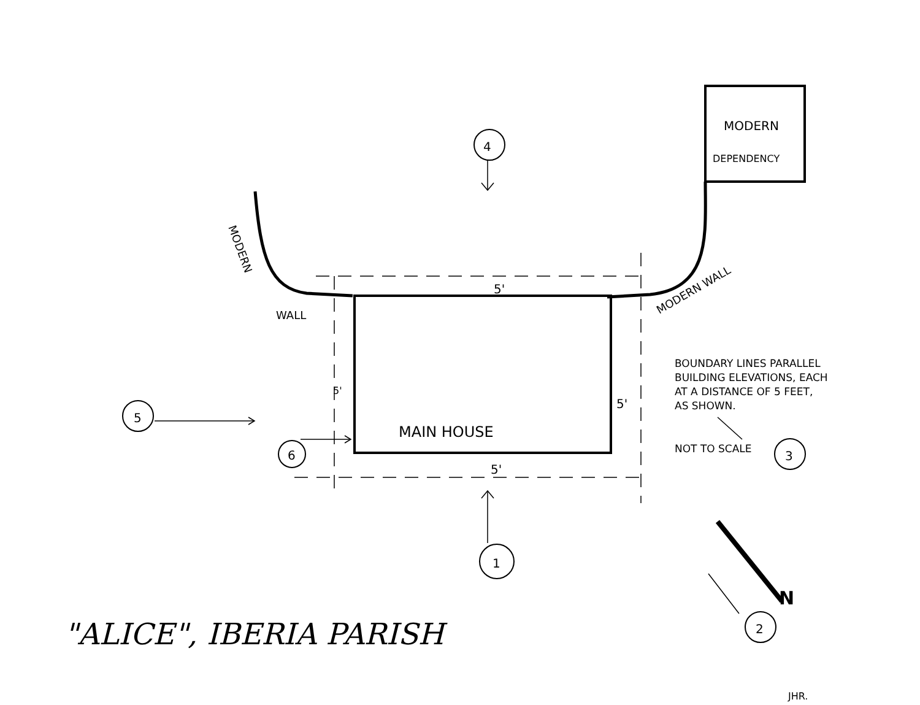MODERN
DEPENDENCY
4
5
6
3
1
2
5'
5'
5'
5'
WALL
MODERN
MODERN WALL
MAIN HOUSE
N
BOUNDARY LINES PARALLEL
BUILDING ELEVATIONS, EACH
AT A DISTANCE OF 5 FEET,
AS SHOWN.
NOT TO SCALE
"ALICE", IBERIA PARISH
JHR.